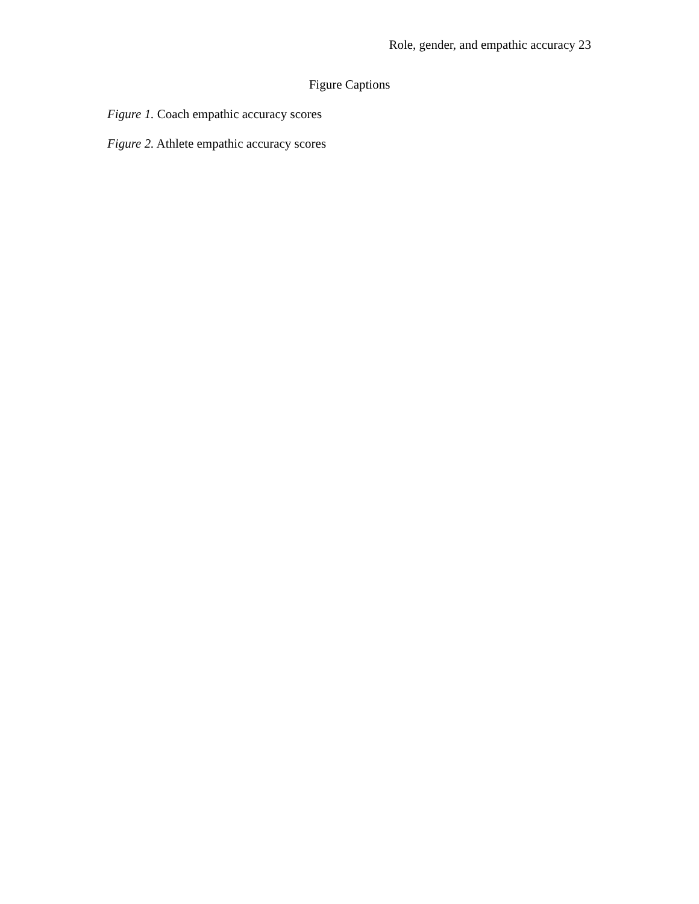Role, gender, and empathic accuracy 23
Figure Captions
Figure 1. Coach empathic accuracy scores
Figure 2. Athlete empathic accuracy scores